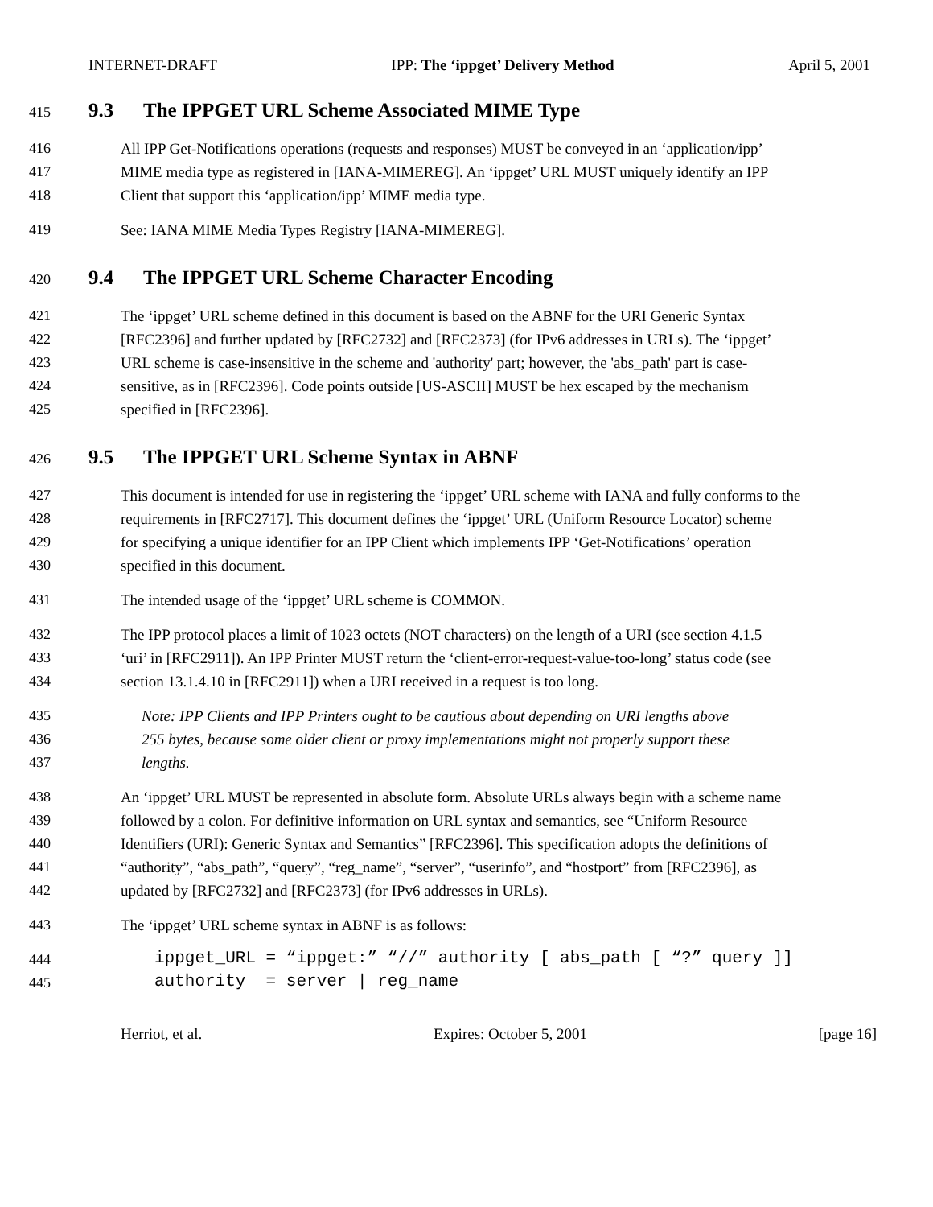INTERNET-DRAFT IPP: The ‘ippget’ Delivery Method April 5, 2001
415
9.3 The IPPGET URL Scheme Associated MIME Type
416 All IPP Get-Notifications operations (requests and responses) MUST be conveyed in an ‘application/ipp’
417 MIME media type as registered in [IANA-MIMEREG]. An ‘ippget’ URL MUST uniquely identify an IPP
418 Client that support this ‘application/ipp’ MIME media type.
419 See: IANA MIME Media Types Registry [IANA-MIMEREG].
420
9.4 The IPPGET URL Scheme Character Encoding
421 The ‘ippget’ URL scheme defined in this document is based on the ABNF for the URI Generic Syntax
422 [RFC2396] and further updated by [RFC2732] and [RFC2373] (for IPv6 addresses in URLs). The ‘ippget’
423 URL scheme is case-insensitive in the scheme and 'authority' part; however, the 'abs_path' part is case-
424 sensitive, as in [RFC2396]. Code points outside [US-ASCII] MUST be hex escaped by the mechanism
425 specified in [RFC2396].
426
9.5 The IPPGET URL Scheme Syntax in ABNF
427 This document is intended for use in registering the ‘ippget’ URL scheme with IANA and fully conforms to the
428 requirements in [RFC2717]. This document defines the ‘ippget’ URL (Uniform Resource Locator) scheme
429 for specifying a unique identifier for an IPP Client which implements IPP ‘Get-Notifications’ operation
430 specified in this document.
431 The intended usage of the ‘ippget’ URL scheme is COMMON.
432 The IPP protocol places a limit of 1023 octets (NOT characters) on the length of a URI (see section 4.1.5
433 ‘uri’ in [RFC2911]). An IPP Printer MUST return the ‘client-error-request-value-too-long’ status code (see
434 section 13.1.4.10 in [RFC2911]) when a URI received in a request is too long.
435 Note: IPP Clients and IPP Printers ought to be cautious about depending on URI lengths above
436 255 bytes, because some older client or proxy implementations might not properly support these
437 lengths.
438 An ‘ippget’ URL MUST be represented in absolute form. Absolute URLs always begin with a scheme name
439 followed by a colon. For definitive information on URL syntax and semantics, see “Uniform Resource
440 Identifiers (URI): Generic Syntax and Semantics” [RFC2396]. This specification adopts the definitions of
441 “authority”, “abs_path”, “query”, “reg_name”, “server”, “userinfo”, and “hostport” from [RFC2396], as
442 updated by [RFC2732] and [RFC2373] (for IPv6 addresses in URLs).
443 The ‘ippget’ URL scheme syntax in ABNF is as follows:
444
ippget_URL = “ippget:” “//” authority [ abs_path [ “?” query ]]
445
authority = server | reg_name
Herriot, et al. Expires: October 5, 2001 [page 16]